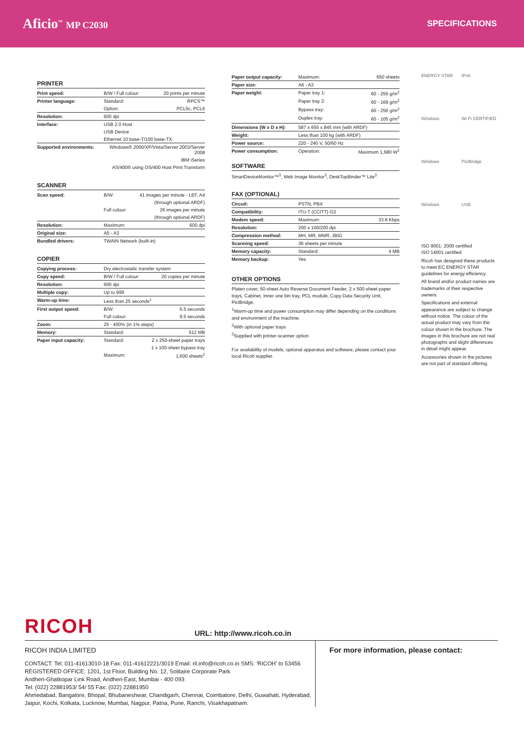Aficio<sup>™</sup> MP C2030 SPECIFICATIONS
PRINTER
| Print speed: | B/W / Full colour: | 20 prints per minute |
| Printer language: | Standard: | RPCS™ |
| | Option: | PCL5c, PCL6 |
| Resolution: | 600 dpi | |
| Interface: | USB 2.0 Host | |
| | USB Device | |
| | Ethernet 10 base-T/100 base-TX | |
| Supported environments: | Windows® 2000/XP/Vista/Server 2003/Server 2008 | |
| | IBM iSeries | |
| | AS/400® using OS/400 Host Print Transform | |
SCANNER
| Scan speed: | B/W: | 41 images per minute - LEF, A4 |
| | | (through optional ARDF) |
| | Full colour: | 26 images per minute |
| | | (through optional ARDF) |
| Resolution: | Maximum: | 600 dpi |
| Original size: | A5 - A3 | |
| Bundled drivers: | TWAIN Network (built-in) | |
COPIER
| Copying process: | Dry electrostatic transfer system | |
| Copy speed: | B/W / Full colour: | 20 copies per minute |
| Resolution: | 600 dpi | |
| Multiple copy: | Up to 999 | |
| Warm-up time: | Less than 25 seconds<sup>1</sup> | |
| First output speed: | B/W: | 6.5 seconds |
| | Full colour: | 9.5 seconds |
| Zoom: | 25 - 400% (in 1% steps) | |
| Memory: | Standard: | 512 MB |
| Paper input capacity: | Standard: | 2 x 250-sheet paper trays |
| | | 1 x 100-sheet bypass tray |
| | Maximum: | 1,600 sheets<sup>2</sup> |
| Paper output capacity: | Maximum: | 650 sheets |
| Paper size: | A6 - A3 | |
| Paper weight: | Paper tray 1: | 60 - 256 g/m<sup>2</sup> |
| | Paper tray 2: | 60 - 169 g/m<sup>2</sup> |
| | Bypass tray: | 60 - 256 g/m<sup>2</sup> |
| | Duplex tray: | 60 - 105 g/m<sup>2</sup> |
| Dimensions (W x D x H): | 587 x 655 x 845 mm (with ARDF) | |
| Weight: | Less than 100 kg (with ARDF) | |
| Power source: | 220 - 240 V, 50/60 Hz | |
| Power consumption: | Operation: | Maximum 1,680 W<sup>1</sup> |
SOFTWARE
SmartDeviceMonitor™<sup>3</sup>, Web Image Monitor<sup>3</sup>, DeskTopBinder™ Lite<sup>3</sup>
FAX (OPTIONAL)
| Circuit: | PSTN, PBX | |
| Compatibility: | ITU-T (CCITT) G3 | |
| Modem speed: | Maximum: | 33.6 Kbps |
| Resolution: | 200 x 100/200 dpi | |
| Compression method: | MH, MR, MMR, JBIG | |
| Scanning speed: | 36 sheets per minute | |
| Memory capacity: | Standard: | 4 MB |
| Memory backup: | Yes | |
OTHER OPTIONS
Platen cover, 50-sheet Auto Reverse Document Feeder, 2 x 500-sheet paper trays, Cabinet, Inner one bin tray, PCL module, Copy Data Security Unit, PictBridge.
<sup>1</sup> Warm-up time and power consumption may differ depending on the conditions and environment of the machine.
<sup>2</sup> With optional paper trays
<sup>3</sup> Supplied with printer-scanner option
For availability of models, optional apparatus and software, please contact your local Ricoh supplier.
ENERGY STAR
IPv6
Windows
Wi Fi CERTIFIED
Windows
PictBridge
Windows
USB
ISO 9001: 2000 certified
ISO 14001 certified
Ricoh has designed these products to meet EC ENERGY STAR guidelines for energy efficiency.
All brand and/or product names are trademarks of their respective owners.
Specifications and external appearance are subject to change without notice. The colour of the actual product may vary from the colour shown in the brochure. The images in this brochure are not real photographs and slight differences in detail might appear.
Accessories shown in the pictures are not part of standard offering.
RICOH
URL: http://www.ricoh.co.in
RICOH INDIA LIMITED
CONTACT: Tel: 011-41613010-18 Fax: 011-41612221/3019 Email: ril.info@ricoh.co.in SMS: 'RICOH' to 53456
REGISTERED OFFICE: 1201, 1st Floor, Building No. 12, Solitaire Corporate Park
Andheri-Ghatkopar Link Road, Andheri-East, Mumbai - 400 093
Tel: (022) 22881953/ 54/ 55 Fax: (022) 22881950
Ahmedabad, Bangalore, Bhopal, Bhubaneshwar, Chandigarh, Chennai, Coimbatore, Delhi, Guwahati, Hyderabad, Jaipur, Kochi, Kolkata, Lucknow, Mumbai, Nagpur, Patna, Pune, Ranchi, Visakhapatnam.
For more information, please contact: